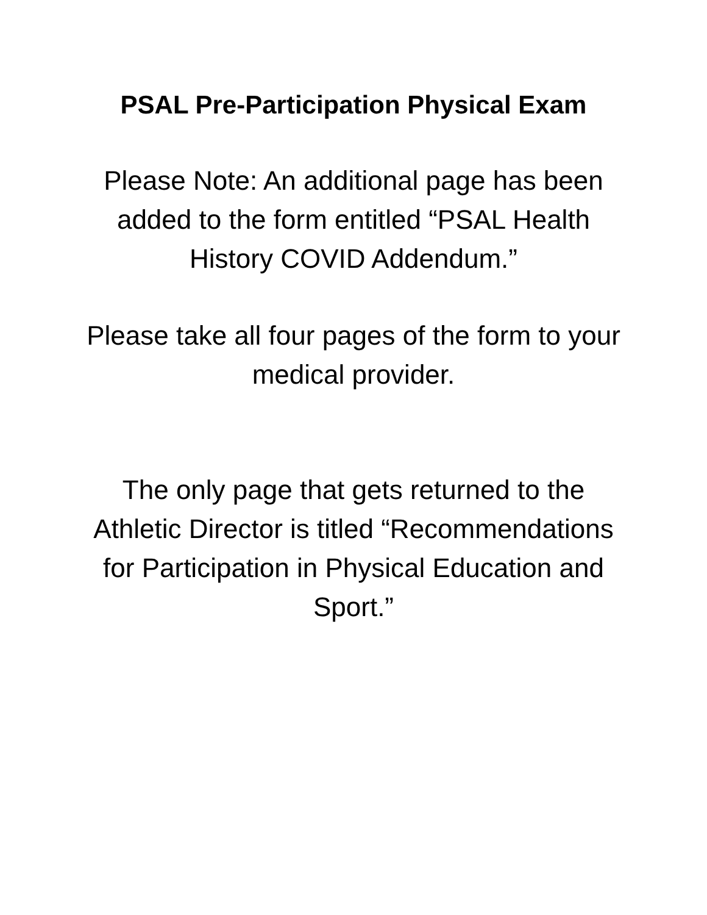PSAL Pre-Participation Physical Exam
Please Note: An additional page has been added to the form entitled “PSAL Health History COVID Addendum.”
Please take all four pages of the form to your medical provider.
The only page that gets returned to the Athletic Director is titled “Recommendations for Participation in Physical Education and Sport.”